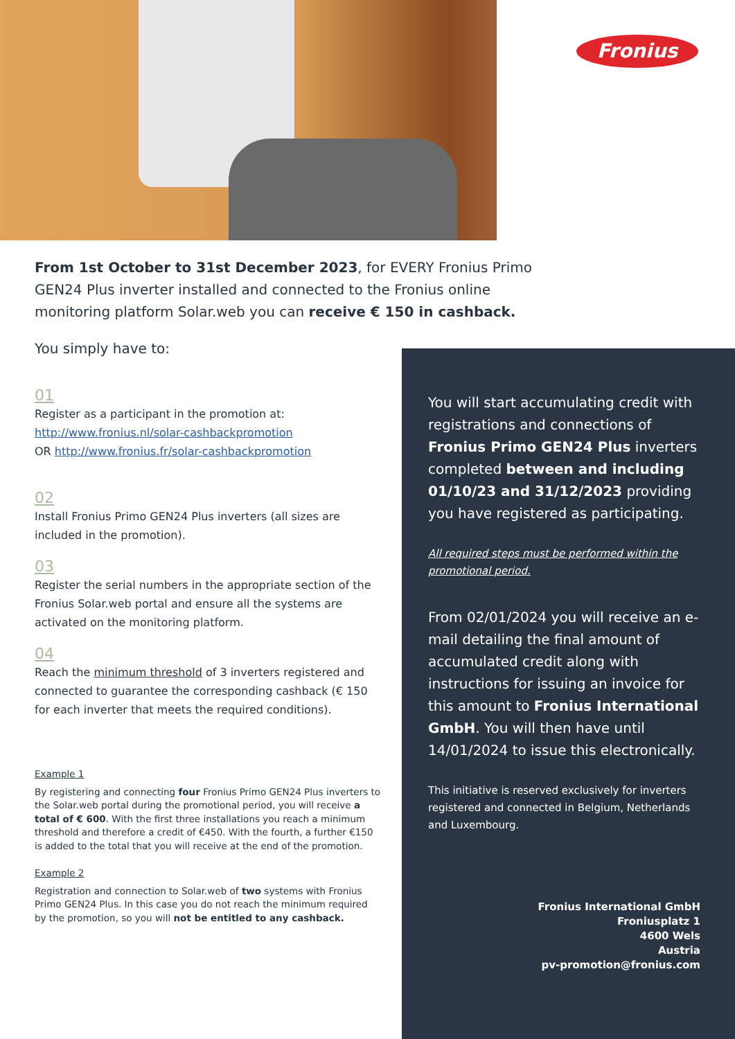Fronius
From 1st October to 31st December 2023, for EVERY Fronius Primo GEN24 Plus inverter installed and connected to the Fronius online monitoring platform Solar.web you can receive € 150 in cashback.
You simply have to:
01
Register as a participant in the promotion at:
http://www.fronius.nl/solar-cashbackpromotion
OR http://www.fronius.fr/solar-cashbackpromotion
02
Install Fronius Primo GEN24 Plus inverters (all sizes are included in the promotion).
03
Register the serial numbers in the appropriate section of the Fronius Solar.web portal and ensure all the systems are activated on the monitoring platform.
04
Reach the minimum threshold of 3 inverters registered and connected to guarantee the corresponding cashback (€ 150 for each inverter that meets the required conditions).
Example 1
By registering and connecting four Fronius Primo GEN24 Plus inverters to the Solar.web portal during the promotional period, you will receive a total of € 600. With the first three installations you reach a minimum threshold and therefore a credit of €450. With the fourth, a further €150 is added to the total that you will receive at the end of the promotion.
Example 2
Registration and connection to Solar.web of two systems with Fronius Primo GEN24 Plus. In this case you do not reach the minimum required by the promotion, so you will not be entitled to any cashback.
You will start accumulating credit with registrations and connections of Fronius Primo GEN24 Plus inverters completed between and including 01/10/23 and 31/12/2023 providing you have registered as participating.
All required steps must be performed within the promotional period.
From 02/01/2024 you will receive an e-mail detailing the final amount of accumulated credit along with instructions for issuing an invoice for this amount to Fronius International GmbH. You will then have until 14/01/2024 to issue this electronically.
This initiative is reserved exclusively for inverters registered and connected in Belgium, Netherlands and Luxembourg.
Fronius International GmbH
Froniusplatz 1
4600 Wels
Austria
pv-promotion@fronius.com